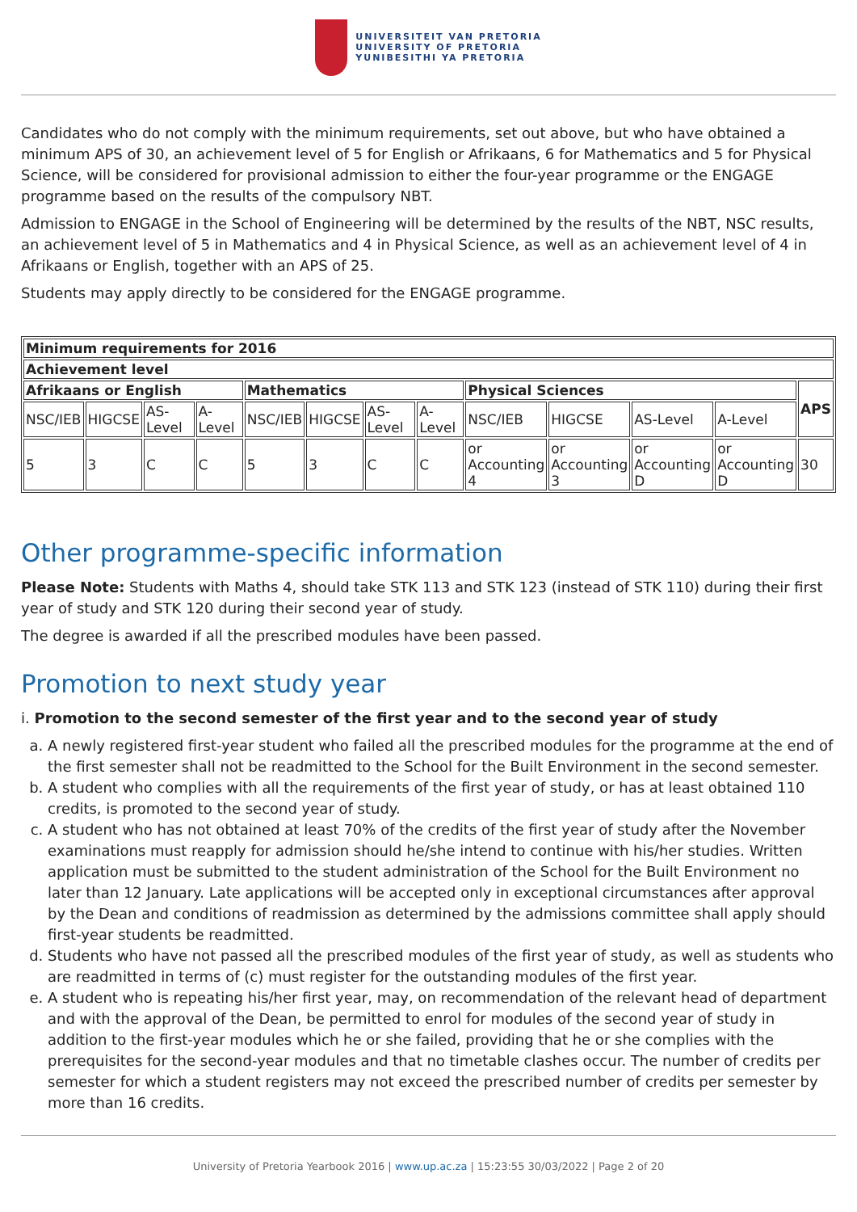UNIVERSITEIT VAN PRETORIA
UNIVERSITY OF PRETORIA
YUNIBESITHI YA PRETORIA
Candidates who do not comply with the minimum requirements, set out above, but who have obtained a minimum APS of 30, an achievement level of 5 for English or Afrikaans, 6 for Mathematics and 5 for Physical Science, will be considered for provisional admission to either the four-year programme or the ENGAGE programme based on the results of the compulsory NBT.
Admission to ENGAGE in the School of Engineering will be determined by the results of the NBT, NSC results, an achievement level of 5 in Mathematics and 4 in Physical Science, as well as an achievement level of 4 in Afrikaans or English, together with an APS of 25.
Students may apply directly to be considered for the ENGAGE programme.
| Minimum requirements for 2016 | | | | | | | | | | | | |
| --- | --- | --- | --- | --- | --- | --- | --- | --- | --- | --- | --- | --- |
| Achievement level | | | | | | | | | | | | |
| Afrikaans or English | | | | Mathematics | | | | Physical Sciences | | | | APS |
| NSC/IEB | HIGCSE | AS-Level | A-Level | NSC/IEB | HIGCSE | AS-Level | A-Level | NSC/IEB | HIGCSE | AS-Level | A-Level | |
| 5 | 3 | C | C | 5 | 3 | C | C | or Accounting 4 | or Accounting 3 | or Accounting D | or Accounting D | 30 |
Other programme-specific information
Please Note: Students with Maths 4, should take STK 113 and STK 123 (instead of STK 110) during their first year of study and STK 120 during their second year of study.
The degree is awarded if all the prescribed modules have been passed.
Promotion to next study year
i. Promotion to the second semester of the first year and to the second year of study
a. A newly registered first-year student who failed all the prescribed modules for the programme at the end of the first semester shall not be readmitted to the School for the Built Environment in the second semester.
b. A student who complies with all the requirements of the first year of study, or has at least obtained 110 credits, is promoted to the second year of study.
c. A student who has not obtained at least 70% of the credits of the first year of study after the November examinations must reapply for admission should he/she intend to continue with his/her studies. Written application must be submitted to the student administration of the School for the Built Environment no later than 12 January. Late applications will be accepted only in exceptional circumstances after approval by the Dean and conditions of readmission as determined by the admissions committee shall apply should first-year students be readmitted.
d. Students who have not passed all the prescribed modules of the first year of study, as well as students who are readmitted in terms of (c) must register for the outstanding modules of the first year.
e. A student who is repeating his/her first year, may, on recommendation of the relevant head of department and with the approval of the Dean, be permitted to enrol for modules of the second year of study in addition to the first-year modules which he or she failed, providing that he or she complies with the prerequisites for the second-year modules and that no timetable clashes occur. The number of credits per semester for which a student registers may not exceed the prescribed number of credits per semester by more than 16 credits.
University of Pretoria Yearbook 2016 | www.up.ac.za | 15:23:55 30/03/2022 | Page 2 of 20